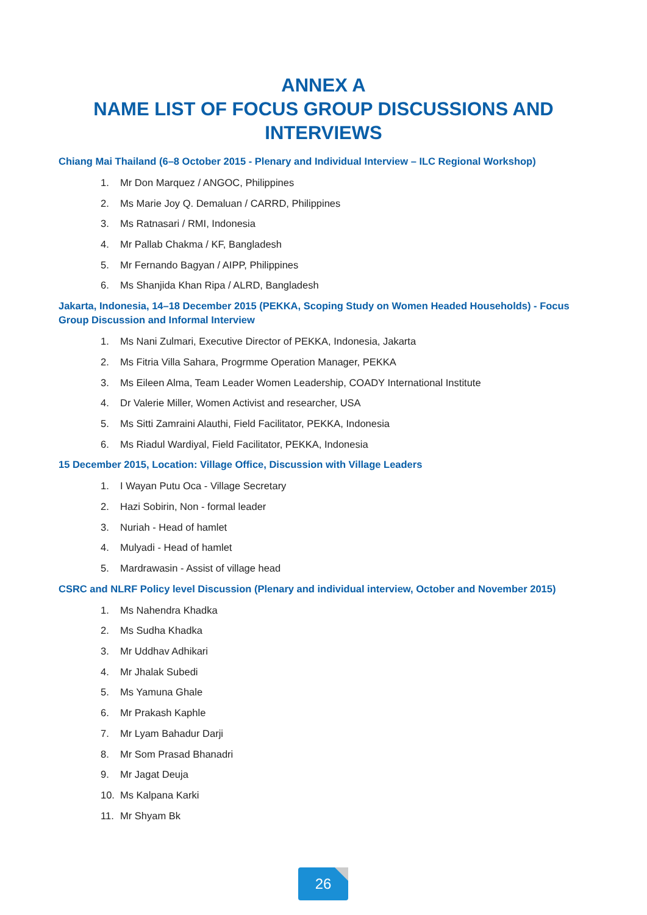ANNEX A
NAME LIST OF FOCUS GROUP DISCUSSIONS AND
INTERVIEWS
Chiang Mai Thailand (6–8 October 2015 - Plenary and Individual Interview – ILC Regional Workshop)
1. Mr Don Marquez / ANGOC, Philippines
2. Ms Marie Joy Q. Demaluan / CARRD, Philippines
3. Ms Ratnasari / RMI, Indonesia
4. Mr Pallab Chakma / KF, Bangladesh
5. Mr Fernando Bagyan / AIPP, Philippines
6. Ms Shanjida Khan Ripa / ALRD, Bangladesh
Jakarta, Indonesia, 14–18 December 2015 (PEKKA, Scoping Study on Women Headed Households) - Focus Group Discussion and Informal Interview
1. Ms Nani Zulmari, Executive Director of PEKKA, Indonesia, Jakarta
2. Ms Fitria Villa Sahara, Progrmme Operation Manager, PEKKA
3. Ms Eileen Alma, Team Leader Women Leadership, COADY International Institute
4. Dr Valerie Miller, Women Activist and researcher, USA
5. Ms Sitti Zamraini Alauthi, Field Facilitator, PEKKA, Indonesia
6. Ms Riadul Wardiyal, Field Facilitator, PEKKA, Indonesia
15 December 2015, Location: Village Office, Discussion with Village Leaders
1. I Wayan Putu Oca - Village Secretary
2. Hazi Sobirin, Non - formal leader
3. Nuriah - Head of hamlet
4. Mulyadi - Head of hamlet
5. Mardrawasin - Assist of village head
CSRC and NLRF Policy level Discussion (Plenary and individual interview, October and November 2015)
1. Ms Nahendra Khadka
2. Ms Sudha Khadka
3. Mr Uddhav Adhikari
4. Mr Jhalak Subedi
5. Ms Yamuna Ghale
6. Mr Prakash Kaphle
7. Mr Lyam Bahadur Darji
8. Mr Som Prasad Bhanadri
9. Mr Jagat Deuja
10. Ms Kalpana Karki
11. Mr Shyam Bk
26